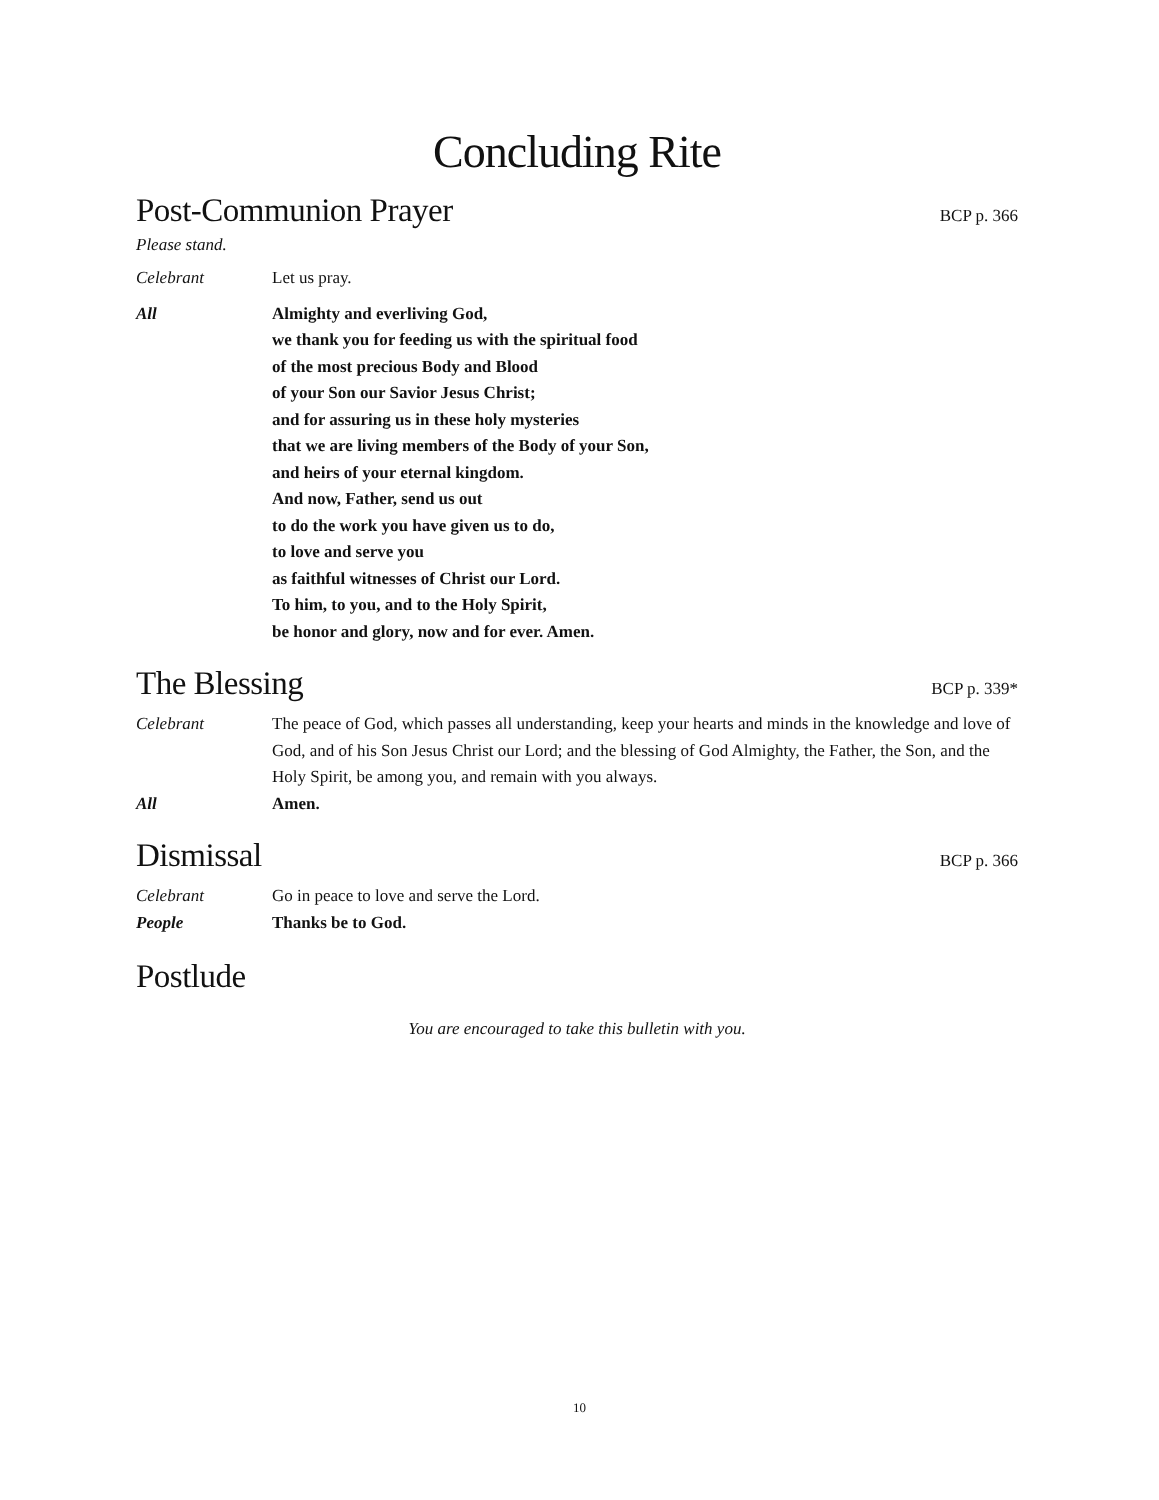Concluding Rite
Post-Communion Prayer
BCP p. 366
Please stand.
Celebrant Let us pray.
All Almighty and everliving God,
we thank you for feeding us with the spiritual food
of the most precious Body and Blood
of your Son our Savior Jesus Christ;
and for assuring us in these holy mysteries
that we are living members of the Body of your Son,
and heirs of your eternal kingdom.
And now, Father, send us out
to do the work you have given us to do,
to love and serve you
as faithful witnesses of Christ our Lord.
To him, to you, and to the Holy Spirit,
be honor and glory, now and for ever. Amen.
The Blessing
BCP p. 339*
Celebrant The peace of God, which passes all understanding, keep your hearts and minds in the knowledge and love of God, and of his Son Jesus Christ our Lord; and the blessing of God Almighty, the Father, the Son, and the Holy Spirit, be among you, and remain with you always.
All Amen.
Dismissal
BCP p. 366
Celebrant Go in peace to love and serve the Lord.
People Thanks be to God.
Postlude
You are encouraged to take this bulletin with you.
10